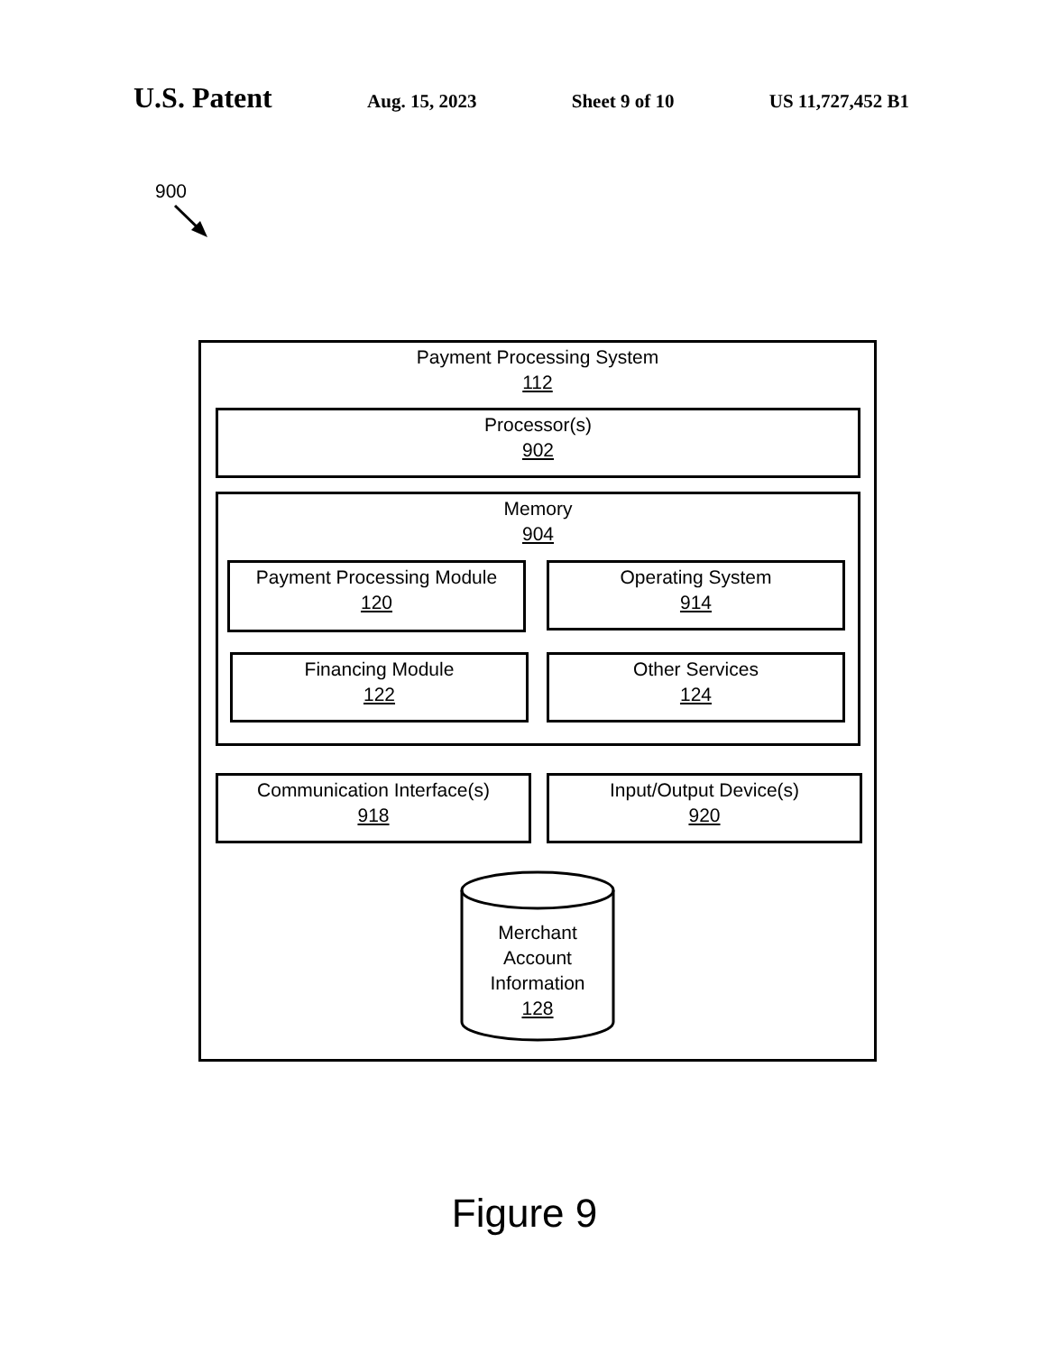U.S. Patent Aug. 15, 2023 Sheet 9 of 10 US 11,727,452 B1
900
Payment Processing System
112
Processor(s)
902
Memory
904
Payment Processing Module
120
Operating System
914
Financing Module
122
Other Services
124
Communication Interface(s)
918
Input/Output Device(s)
920
Merchant
Account
Information
128
Figure 9